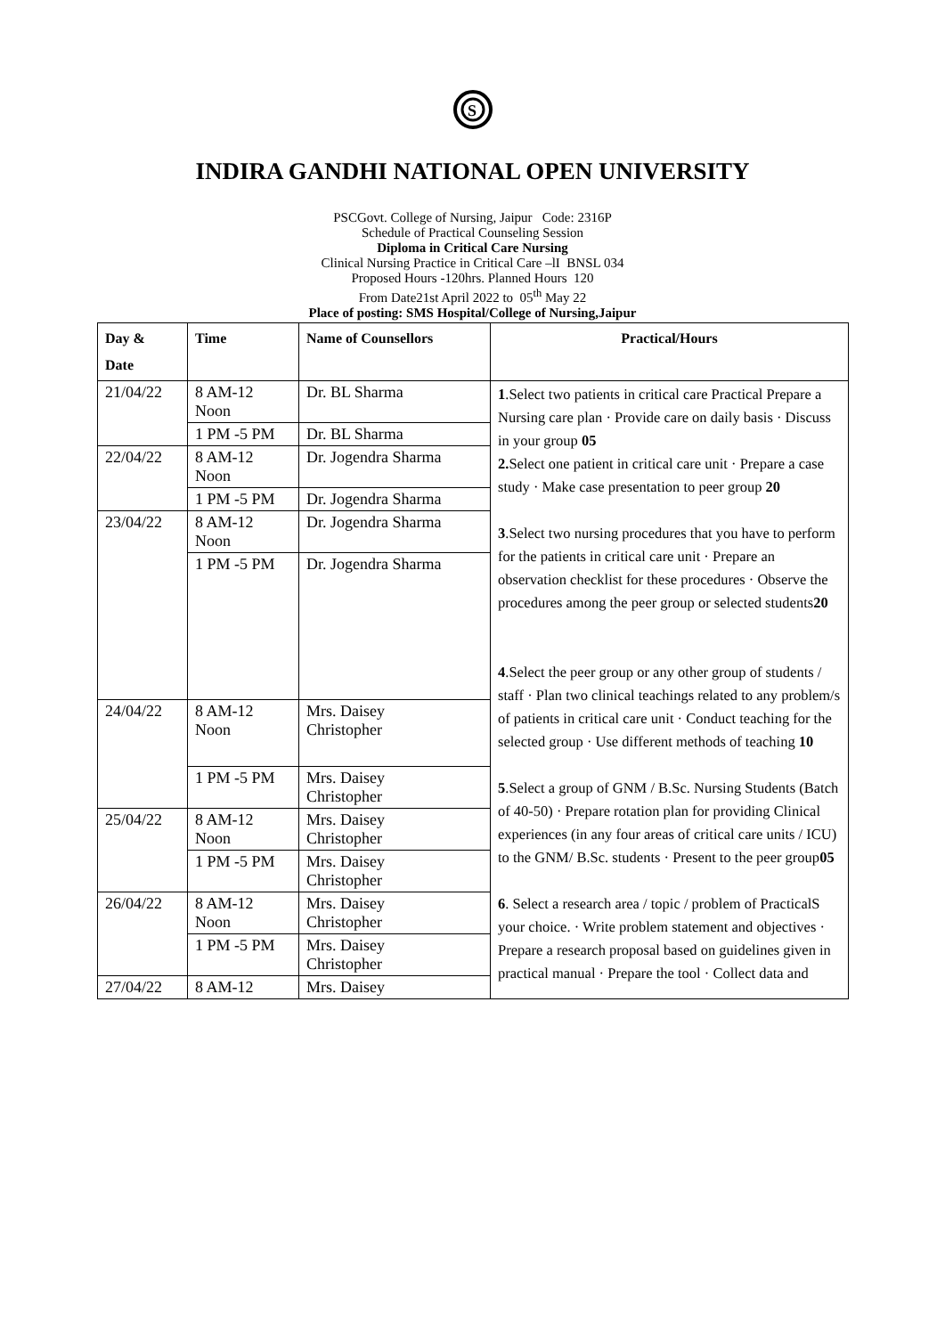S
INDIRA GANDHI NATIONAL OPEN UNIVERSITY
PSCGovt. College of Nursing, Jaipur Code: 2316P
Schedule of Practical Counseling Session
Diploma in Critical Care Nursing
Clinical Nursing Practice in Critical Care –lI BNSL 034
Proposed Hours -120hrs. Planned Hours 120
From Date21st April 2022 to 05<sup>th</sup> May 22
Place of posting: SMS Hospital/College of Nursing,Jaipur
| Day & Date | Time | Name of Counsellors | Practical/Hours |
| --- | --- | --- | --- |
| 21/04/22 | 8 AM-12 Noon | Dr. BL Sharma | 1 .Select two patients in critical care Practical Prepare a Nursing care plan · Provide care on daily basis · Discuss in your group 05 2. Select one patient in critical care unit · Prepare a case study · Make case presentation to peer group 20 3 .Select two nursing procedures that you have to perform for the patients in critical care unit · Prepare an observation checklist for these procedures · Observe the procedures among the peer group or selected students 20 4 .Select the peer group or any other group of students / staff · Plan two clinical teachings related to any problem/s of patients in critical care unit · Conduct teaching for the selected group · Use different methods of teaching 10 5 .Select a group of GNM / B.Sc. Nursing Students (Batch of 40-50) · Prepare rotation plan for providing Clinical experiences (in any four areas of critical care units / ICU) to the GNM/ B.Sc. students · Present to the peer group 05 6 . Select a research area / topic / problem of PracticalS your choice. · Write problem statement and objectives · Prepare a research proposal based on guidelines given in practical manual · Prepare the tool · Collect data and |
| | 1 PM -5 PM | Dr. BL Sharma | |
| 22/04/22 | 8 AM-12 Noon | Dr. Jogendra Sharma | |
| | 1 PM -5 PM | Dr. Jogendra Sharma | |
| 23/04/22 | 8 AM-12 Noon | Dr. Jogendra Sharma | |
| | 1 PM -5 PM | Dr. Jogendra Sharma | |
| 24/04/22 | 8 AM-12 Noon | Mrs. Daisey Christopher | |
| | 1 PM -5 PM | Mrs. Daisey Christopher | |
| 25/04/22 | 8 AM-12 Noon | Mrs. Daisey Christopher | |
| | 1 PM -5 PM | Mrs. Daisey Christopher | |
| 26/04/22 | 8 AM-12 Noon | Mrs. Daisey Christopher | |
| | 1 PM -5 PM | Mrs. Daisey Christopher | |
| 27/04/22 | 8 AM-12 | Mrs. Daisey | |